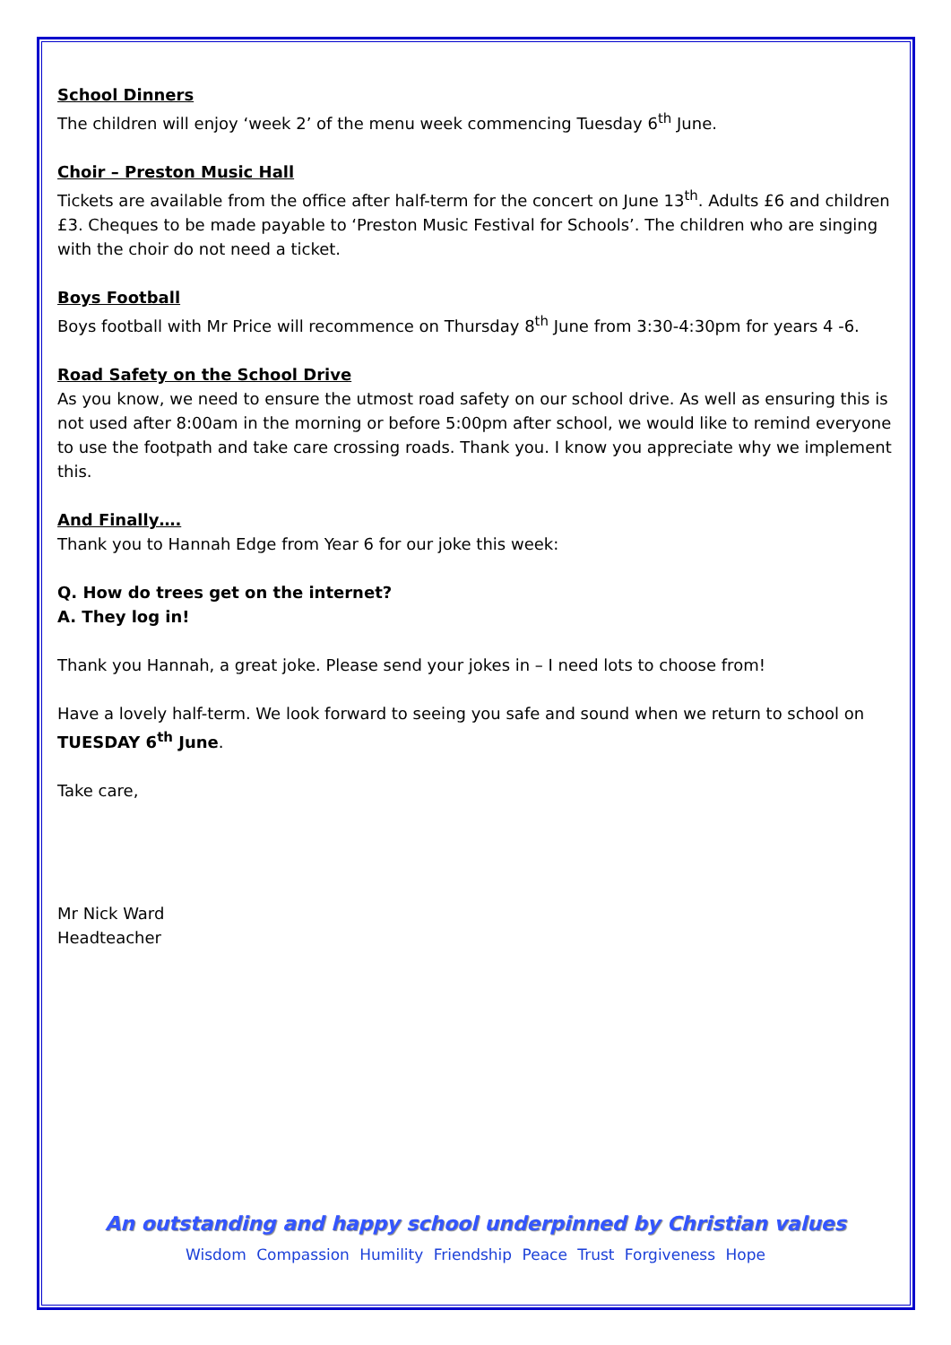School Dinners
The children will enjoy ‘week 2’ of the menu week commencing Tuesday 6<sup>th</sup> June.
Choir – Preston Music Hall
Tickets are available from the office after half-term for the concert on June 13<sup>th</sup>. Adults £6 and children £3. Cheques to be made payable to ‘Preston Music Festival for Schools’. The children who are singing with the choir do not need a ticket.
Boys Football
Boys football with Mr Price will recommence on Thursday 8<sup>th</sup> June from 3:30-4:30pm for years 4 -6.
Road Safety on the School Drive
As you know, we need to ensure the utmost road safety on our school drive. As well as ensuring this is not used after 8:00am in the morning or before 5:00pm after school, we would like to remind everyone to use the footpath and take care crossing roads. Thank you. I know you appreciate why we implement this.
And Finally….
Thank you to Hannah Edge from Year 6 for our joke this week:
Q. How do trees get on the internet?
A. They log in!
Thank you Hannah, a great joke. Please send your jokes in – I need lots to choose from!
Have a lovely half-term. We look forward to seeing you safe and sound when we return to school on TUESDAY 6<sup>th</sup> June.
Take care,
Mr Nick Ward
Headteacher
An outstanding and happy school underpinned by Christian values
Wisdom Compassion Humility Friendship Peace Trust Forgiveness Hope